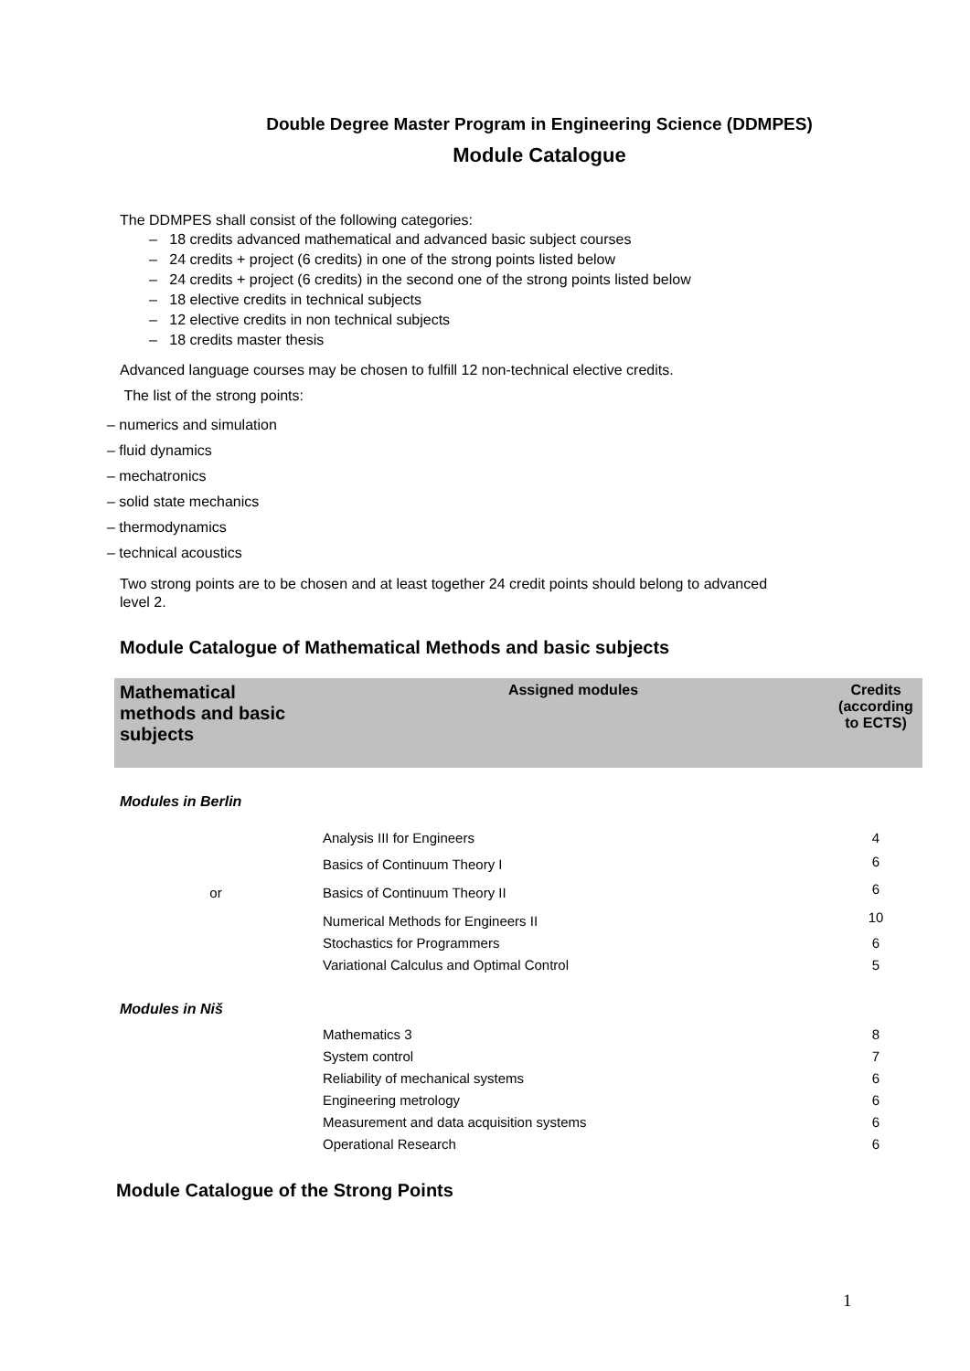Double Degree Master Program in Engineering Science (DDMPES)
Module Catalogue
The DDMPES shall consist of the following categories:
– 18 credits advanced mathematical and advanced basic subject courses
– 24 credits + project (6 credits) in one of the strong points listed below
– 24 credits + project (6 credits) in the second one of the strong points listed below
– 18 elective credits in technical subjects
– 12 elective credits in non technical subjects
– 18 credits master thesis
Advanced language courses may be chosen to fulfill 12 non-technical elective credits.
The list of the strong points:
– numerics and simulation
– fluid dynamics
– mechatronics
– solid state mechanics
– thermodynamics
– technical acoustics
Two strong points are to be chosen and at least together 24 credit points should belong to advanced level 2.
Module Catalogue of Mathematical Methods and basic subjects
| Mathematical methods and basic subjects | Assigned modules | Credits (according to ECTS) |
| --- | --- | --- |
| Modules in Berlin | | |
| | Analysis III for Engineers | 4 |
| | Basics of Continuum Theory I | 6 |
| or | Basics of Continuum Theory II | 6 |
| | Numerical Methods for Engineers II | 10 |
| | Stochastics for Programmers | 6 |
| | Variational Calculus and Optimal Control | 5 |
| Modules in Niš | | |
| | Mathematics 3 | 8 |
| | System control | 7 |
| | Reliability of mechanical systems | 6 |
| | Engineering metrology | 6 |
| | Measurement and data acquisition systems | 6 |
| | Operational Research | 6 |
Module Catalogue of the Strong Points
1